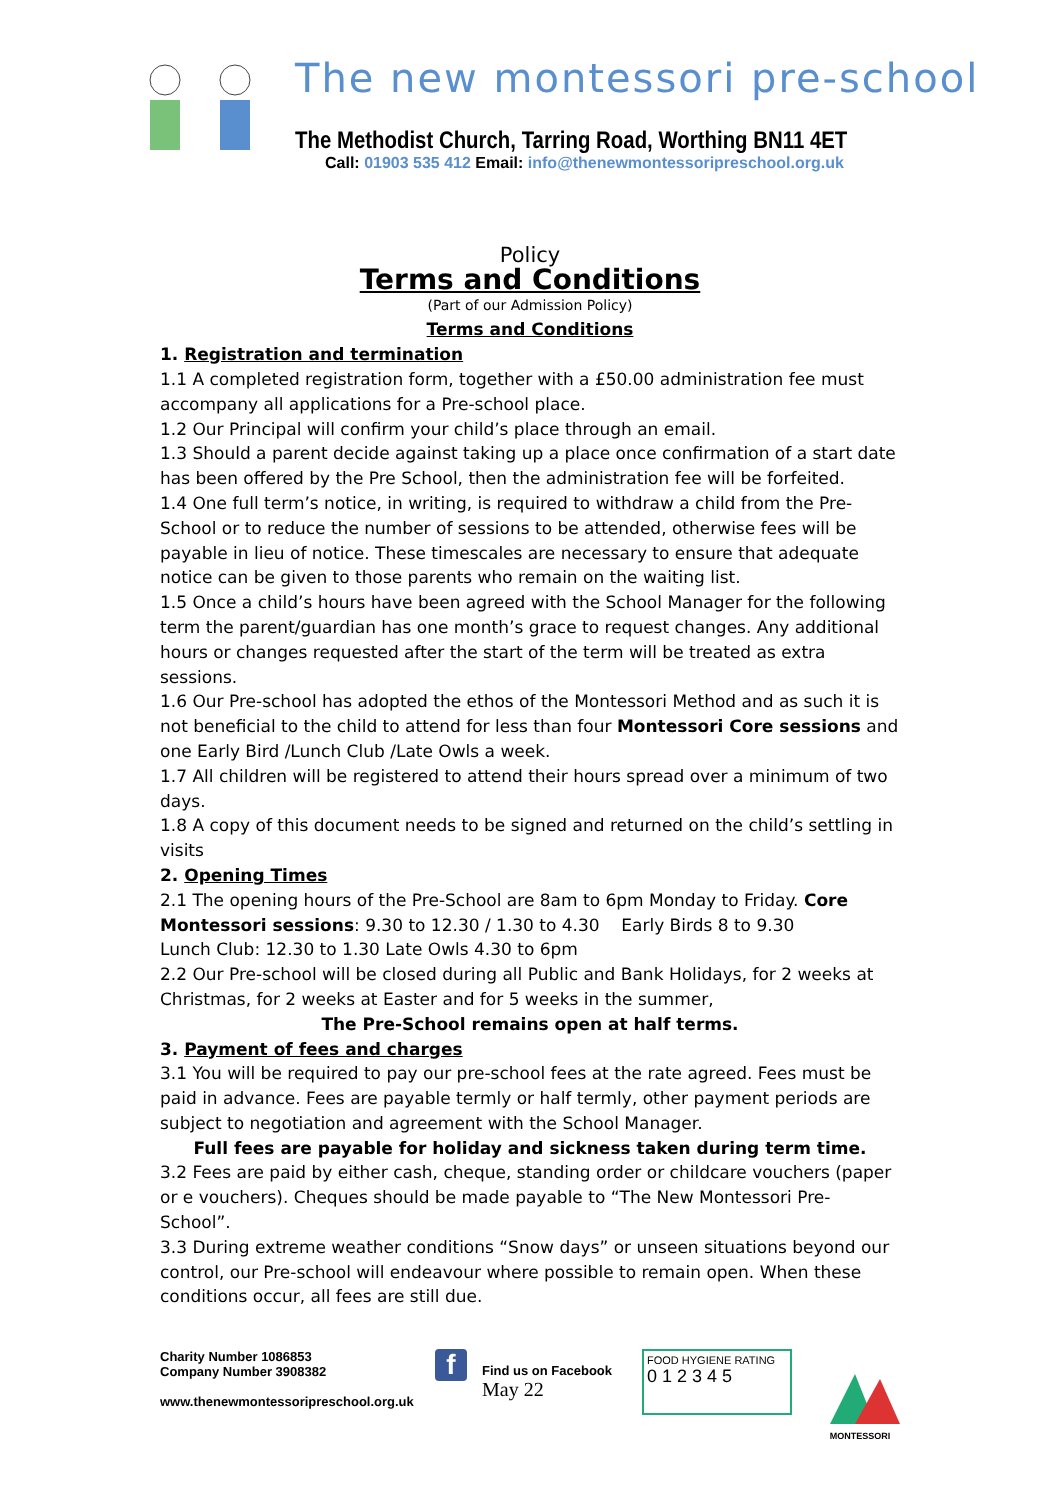The new montessori pre-school
The Methodist Church, Tarring Road, Worthing BN11 4ET
Call: 01903 535 412 Email: info@thenewmontessoripreschool.org.uk
Policy
Terms and Conditions
(Part of our Admission Policy)
Terms and Conditions
1. Registration and termination
1.1 A completed registration form, together with a £50.00 administration fee must accompany all applications for a Pre-school place.
1.2 Our Principal will confirm your child’s place through an email.
1.3 Should a parent decide against taking up a place once confirmation of a start date has been offered by the Pre School, then the administration fee will be forfeited.
1.4 One full term’s notice, in writing, is required to withdraw a child from the Pre-School or to reduce the number of sessions to be attended, otherwise fees will be payable in lieu of notice. These timescales are necessary to ensure that adequate notice can be given to those parents who remain on the waiting list.
1.5 Once a child’s hours have been agreed with the School Manager for the following term the parent/guardian has one month’s grace to request changes. Any additional hours or changes requested after the start of the term will be treated as extra sessions.
1.6 Our Pre-school has adopted the ethos of the Montessori Method and as such it is not beneficial to the child to attend for less than four Montessori Core sessions and one Early Bird /Lunch Club /Late Owls a week.
1.7 All children will be registered to attend their hours spread over a minimum of two days.
1.8 A copy of this document needs to be signed and returned on the child’s settling in visits
2. Opening Times
2.1 The opening hours of the Pre-School are 8am to 6pm Monday to Friday. Core Montessori sessions: 9.30 to 12.30 / 1.30 to 4.30 Early Birds 8 to 9.30
Lunch Club: 12.30 to 1.30 Late Owls 4.30 to 6pm
2.2 Our Pre-school will be closed during all Public and Bank Holidays, for 2 weeks at Christmas, for 2 weeks at Easter and for 5 weeks in the summer,
The Pre-School remains open at half terms.
3. Payment of fees and charges
3.1 You will be required to pay our pre-school fees at the rate agreed. Fees must be paid in advance. Fees are payable termly or half termly, other payment periods are subject to negotiation and agreement with the School Manager.
Full fees are payable for holiday and sickness taken during term time.
3.2 Fees are paid by either cash, cheque, standing order or childcare vouchers (paper or e vouchers). Cheques should be made payable to “The New Montessori Pre-School”.
3.3 During extreme weather conditions “Snow days” or unseen situations beyond our control, our Pre-school will endeavour where possible to remain open. When these conditions occur, all fees are still due.
Charity Number 1086853
Company Number 3908382
www.thenewmontessoripreschool.org.uk
f
Find us on Facebook
May 22
FOOD HYGIENE RATING
0 1 2 3 4 5
MONTESSORI